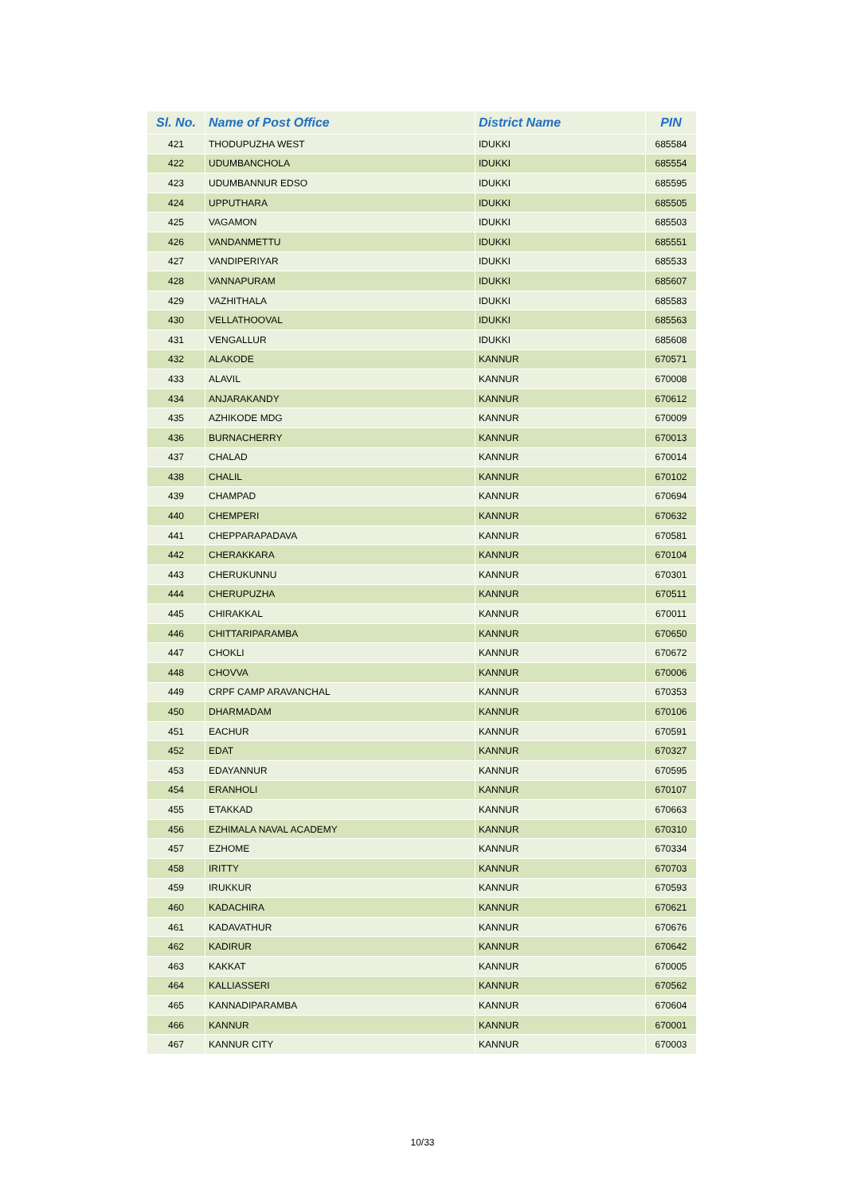| Sl. No. | Name of Post Office | District Name | PIN |
| --- | --- | --- | --- |
| 421 | THODUPUZHA WEST | IDUKKI | 685584 |
| 422 | UDUMBANCHOLA | IDUKKI | 685554 |
| 423 | UDUMBANNUR EDSO | IDUKKI | 685595 |
| 424 | UPPUTHARA | IDUKKI | 685505 |
| 425 | VAGAMON | IDUKKI | 685503 |
| 426 | VANDANMETTU | IDUKKI | 685551 |
| 427 | VANDIPERIYAR | IDUKKI | 685533 |
| 428 | VANNAPURAM | IDUKKI | 685607 |
| 429 | VAZHITHALA | IDUKKI | 685583 |
| 430 | VELLATHOOVAL | IDUKKI | 685563 |
| 431 | VENGALLUR | IDUKKI | 685608 |
| 432 | ALAKODE | KANNUR | 670571 |
| 433 | ALAVIL | KANNUR | 670008 |
| 434 | ANJARAKANDY | KANNUR | 670612 |
| 435 | AZHIKODE MDG | KANNUR | 670009 |
| 436 | BURNACHERRY | KANNUR | 670013 |
| 437 | CHALAD | KANNUR | 670014 |
| 438 | CHALIL | KANNUR | 670102 |
| 439 | CHAMPAD | KANNUR | 670694 |
| 440 | CHEMPERI | KANNUR | 670632 |
| 441 | CHEPPARAPADAVA | KANNUR | 670581 |
| 442 | CHERAKKARA | KANNUR | 670104 |
| 443 | CHERUKUNNU | KANNUR | 670301 |
| 444 | CHERUPUZHA | KANNUR | 670511 |
| 445 | CHIRAKKAL | KANNUR | 670011 |
| 446 | CHITTARIPARAMBA | KANNUR | 670650 |
| 447 | CHOKLI | KANNUR | 670672 |
| 448 | CHOVVA | KANNUR | 670006 |
| 449 | CRPF CAMP ARAVANCHAL | KANNUR | 670353 |
| 450 | DHARMADAM | KANNUR | 670106 |
| 451 | EACHUR | KANNUR | 670591 |
| 452 | EDAT | KANNUR | 670327 |
| 453 | EDAYANNUR | KANNUR | 670595 |
| 454 | ERANHOLI | KANNUR | 670107 |
| 455 | ETAKKAD | KANNUR | 670663 |
| 456 | EZHIMALA NAVAL ACADEMY | KANNUR | 670310 |
| 457 | EZHOME | KANNUR | 670334 |
| 458 | IRITTY | KANNUR | 670703 |
| 459 | IRUKKUR | KANNUR | 670593 |
| 460 | KADACHIRA | KANNUR | 670621 |
| 461 | KADAVATHUR | KANNUR | 670676 |
| 462 | KADIRUR | KANNUR | 670642 |
| 463 | KAKKAT | KANNUR | 670005 |
| 464 | KALLIASSERI | KANNUR | 670562 |
| 465 | KANNADIPARAMBA | KANNUR | 670604 |
| 466 | KANNUR | KANNUR | 670001 |
| 467 | KANNUR CITY | KANNUR | 670003 |
10/33